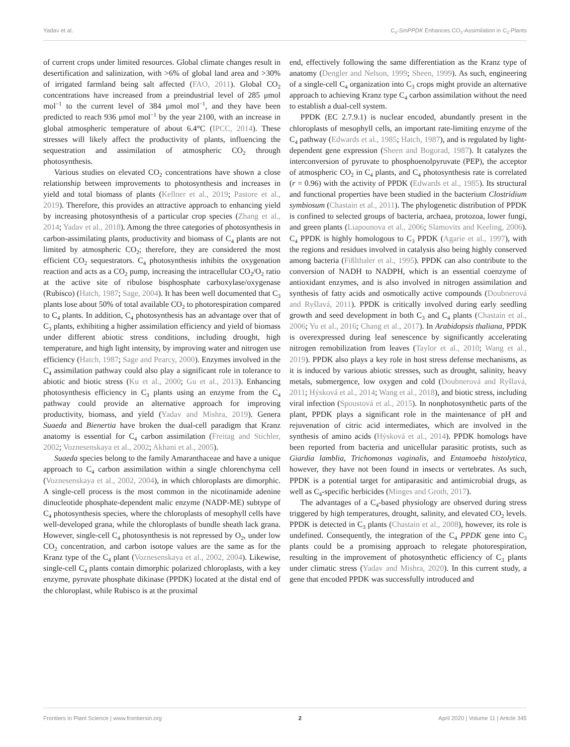Yadav et al. C<sub>4</sub>-SmPPDK Enhances CO<sub>2</sub>-Assimilation in C<sub>3</sub>-Plants
of current crops under limited resources. Global climate changes result in desertification and salinization, with >6% of global land area and >30% of irrigated farmland being salt affected (FAO, 2011). Global CO<sub>2</sub> concentrations have increased from a preindustrial level of 285 μmol mol<sup>−1</sup> to the current level of 384 μmol mol<sup>−1</sup>, and they have been predicted to reach 936 μmol mol<sup>−1</sup> by the year 2100, with an increase in global atmospheric temperature of about 6.4°C (IPCC, 2014). These stresses will likely affect the productivity of plants, influencing the sequestration and assimilation of atmospheric CO<sub>2</sub> through photosynthesis.
Various studies on elevated CO<sub>2</sub> concentrations have shown a close relationship between improvements to photosynthesis and increases in yield and total biomass of plants (Kellner et al., 2019; Pastore et al., 2019). Therefore, this provides an attractive approach to enhancing yield by increasing photosynthesis of a particular crop species (Zhang et al., 2014; Yadav et al., 2018). Among the three categories of photosynthesis in carbon-assimilating plants, productivity and biomass of C<sub>4</sub> plants are not limited by atmospheric CO<sub>2</sub>; therefore, they are considered the most efficient CO<sub>2</sub> sequestrators. C<sub>4</sub> photosynthesis inhibits the oxygenation reaction and acts as a CO<sub>2</sub> pump, increasing the intracellular CO<sub>2</sub>/O<sub>2</sub> ratio at the active site of ribulose bisphosphate carboxylase/oxygenase (Rubisco) (Hatch, 1987; Sage, 2004). It has been well documented that C<sub>3</sub> plants lose about 50% of total available CO<sub>2</sub> to photorespiration compared to C<sub>4</sub> plants. In addition, C<sub>4</sub> photosynthesis has an advantage over that of C<sub>3</sub> plants, exhibiting a higher assimilation efficiency and yield of biomass under different abiotic stress conditions, including drought, high temperature, and high light intensity, by improving water and nitrogen use efficiency (Hatch, 1987; Sage and Pearcy, 2000). Enzymes involved in the C<sub>4</sub> assimilation pathway could also play a significant role in tolerance to abiotic and biotic stress (Ku et al., 2000; Gu et al., 2013). Enhancing photosynthesis efficiency in C<sub>3</sub> plants using an enzyme from the C<sub>4</sub> pathway could provide an alternative approach for improving productivity, biomass, and yield (Yadav and Mishra, 2019). Genera Suaeda and Bienertia have broken the dual-cell paradigm that Kranz anatomy is essential for C<sub>4</sub> carbon assimilation (Freitag and Stichler, 2002; Voznesenskaya et al., 2002; Akhani et al., 2005).
Suaeda species belong to the family Amaranthaceae and have a unique approach to C<sub>4</sub> carbon assimilation within a single chlorenchyma cell (Voznesenskaya et al., 2002, 2004), in which chloroplasts are dimorphic. A single-cell process is the most common in the nicotinamide adenine dinucleotide phosphate-dependent malic enzyme (NADP-ME) subtype of C<sub>4</sub> photosynthesis species, where the chloroplasts of mesophyll cells have well-developed grana, while the chloroplasts of bundle sheath lack grana. However, single-cell C<sub>4</sub> photosynthesis is not repressed by O<sub>2</sub>, under low CO<sub>2</sub> concentration, and carbon isotope values are the same as for the Kranz type of the C<sub>4</sub> plant (Voznesenskaya et al., 2002, 2004). Likewise, single-cell C<sub>4</sub> plants contain dimorphic polarized chloroplasts, with a key enzyme, pyruvate phosphate dikinase (PPDK) located at the distal end of the chloroplast, while Rubisco is at the proximal
end, effectively following the same differentiation as the Kranz type of anatomy (Dengler and Nelson, 1999; Sheen, 1999). As such, engineering of a single-cell C<sub>4</sub> organization into C<sub>3</sub> crops might provide an alternative approach to achieving Kranz type C<sub>4</sub> carbon assimilation without the need to establish a dual-cell system.
PPDK (EC 2.7.9.1) is nuclear encoded, abundantly present in the chloroplasts of mesophyll cells, an important rate-limiting enzyme of the C<sub>4</sub> pathway (Edwards et al., 1985; Hatch, 1987), and is regulated by light-dependent gene expression (Sheen and Bogorad, 1987). It catalyzes the interconversion of pyruvate to phosphoenolpyruvate (PEP), the acceptor of atmospheric CO<sub>2</sub> in C<sub>4</sub> plants, and C<sub>4</sub> photosynthesis rate is correlated (r = 0.96) with the activity of PPDK (Edwards et al., 1985). Its structural and functional properties have been studied in the bacterium Clostridium symbiosum (Chastain et al., 2011). The phylogenetic distribution of PPDK is confined to selected groups of bacteria, archaea, protozoa, lower fungi, and green plants (Liapounova et al., 2006; Slamovits and Keeling, 2006). C<sub>4</sub> PPDK is highly homologous to C<sub>3</sub> PPDK (Agarie et al., 1997), with the regions and residues involved in catalysis also being highly conserved among bacteria (Fißlthaler et al., 1995). PPDK can also contribute to the conversion of NADH to NADPH, which is an essential coenzyme of antioxidant enzymes, and is also involved in nitrogen assimilation and synthesis of fatty acids and osmotically active compounds (Doubnerová and Ryšlavá, 2011). PPDK is critically involved during early seedling growth and seed development in both C<sub>3</sub> and C<sub>4</sub> plants (Chastain et al., 2006; Yu et al., 2016; Chang et al., 2017). In Arabidopsis thaliana, PPDK is overexpressed during leaf senescence by significantly accelerating nitrogen remobilization from leaves (Taylor et al., 2010; Wang et al., 2019). PPDK also plays a key role in host stress defense mechanisms, as it is induced by various abiotic stresses, such as drought, salinity, heavy metals, submergence, low oxygen and cold (Doubnerová and Ryšlavá, 2011; Hýsková et al., 2014; Wang et al., 2018), and biotic stress, including viral infection (Spoustová et al., 2015). In nonphotosynthetic parts of the plant, PPDK plays a significant role in the maintenance of pH and rejuvenation of citric acid intermediates, which are involved in the synthesis of amino acids (Hýsková et al., 2014). PPDK homologs have been reported from bacteria and unicellular parasitic protists, such as Giardia lamblia, Trichomonas vaginalis, and Entamoeba histolytica, however, they have not been found in insects or vertebrates. As such, PPDK is a potential target for antiparasitic and antimicrobial drugs, as well as C<sub>4</sub>-specific herbicides (Minges and Groth, 2017).
The advantages of a C<sub>4</sub>-based physiology are observed during stress triggered by high temperatures, drought, salinity, and elevated CO<sub>2</sub> levels. PPDK is detected in C<sub>3</sub> plants (Chastain et al., 2008), however, its role is undefined. Consequently, the integration of the C<sub>4</sub> PPDK gene into C<sub>3</sub> plants could be a promising approach to relegate photorespiration, resulting in the improvement of photosynthetic efficiency of C<sub>3</sub> plants under climatic stress (Yadav and Mishra, 2020). In this current study, a gene that encoded PPDK was successfully introduced and
Frontiers in Plant Science | www.frontiersin.org 2 April 2020 | Volume 11 | Article 345